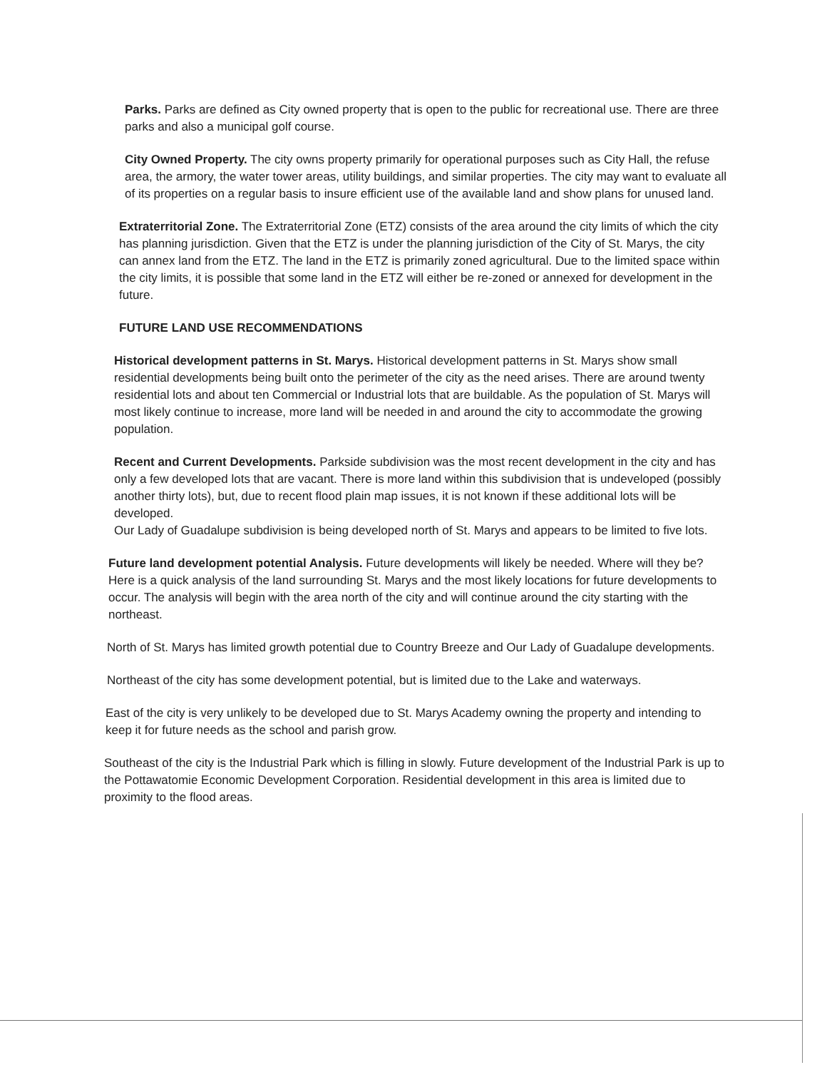Parks. Parks are defined as City owned property that is open to the public for recreational use. There are three parks and also a municipal golf course.
City Owned Property. The city owns property primarily for operational purposes such as City Hall, the refuse area, the armory, the water tower areas, utility buildings, and similar properties. The city may want to evaluate all of its properties on a regular basis to insure efficient use of the available land and show plans for unused land.
Extraterritorial Zone. The Extraterritorial Zone (ETZ) consists of the area around the city limits of which the city has planning jurisdiction. Given that the ETZ is under the planning jurisdiction of the City of St. Marys, the city can annex land from the ETZ. The land in the ETZ is primarily zoned agricultural. Due to the limited space within the city limits, it is possible that some land in the ETZ will either be re-zoned or annexed for development in the future.
FUTURE LAND USE RECOMMENDATIONS
Historical development patterns in St. Marys. Historical development patterns in St. Marys show small residential developments being built onto the perimeter of the city as the need arises. There are around twenty residential lots and about ten Commercial or Industrial lots that are buildable. As the population of St. Marys will most likely continue to increase, more land will be needed in and around the city to accommodate the growing population.
Recent and Current Developments. Parkside subdivision was the most recent development in the city and has only a few developed lots that are vacant. There is more land within this subdivision that is undeveloped (possibly another thirty lots), but, due to recent flood plain map issues, it is not known if these additional lots will be developed.
Our Lady of Guadalupe subdivision is being developed north of St. Marys and appears to be limited to five lots.
Future land development potential Analysis. Future developments will likely be needed. Where will they be? Here is a quick analysis of the land surrounding St. Marys and the most likely locations for future developments to occur. The analysis will begin with the area north of the city and will continue around the city starting with the northeast.
North of St. Marys has limited growth potential due to Country Breeze and Our Lady of Guadalupe developments.
Northeast of the city has some development potential, but is limited due to the Lake and waterways.
East of the city is very unlikely to be developed due to St. Marys Academy owning the property and intending to keep it for future needs as the school and parish grow.
Southeast of the city is the Industrial Park which is filling in slowly. Future development of the Industrial Park is up to the Pottawatomie Economic Development Corporation. Residential development in this area is limited due to proximity to the flood areas.